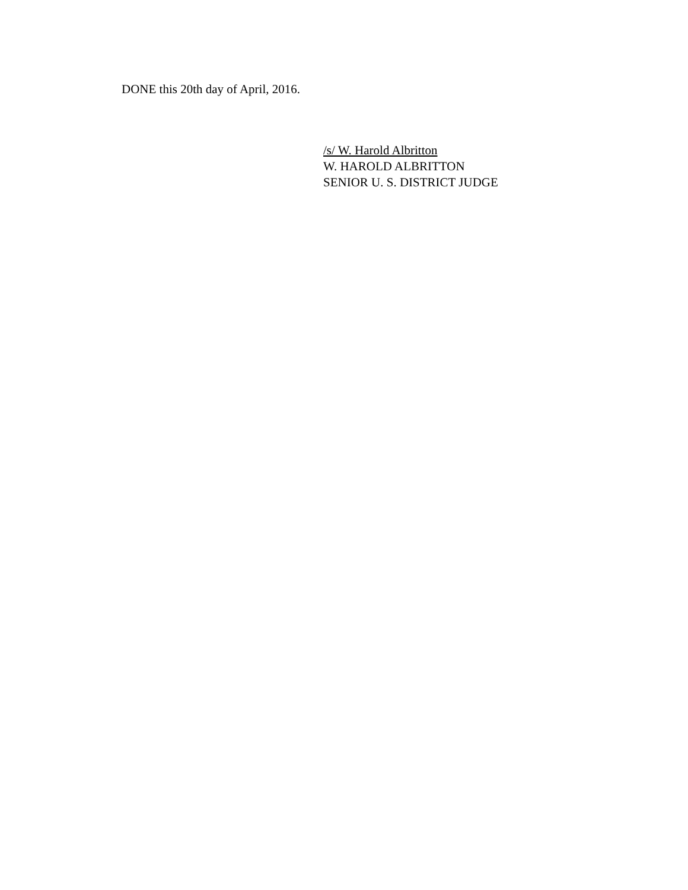DONE this 20th day of April, 2016.
/s/ W. Harold Albritton
W. HAROLD ALBRITTON
SENIOR U. S. DISTRICT JUDGE